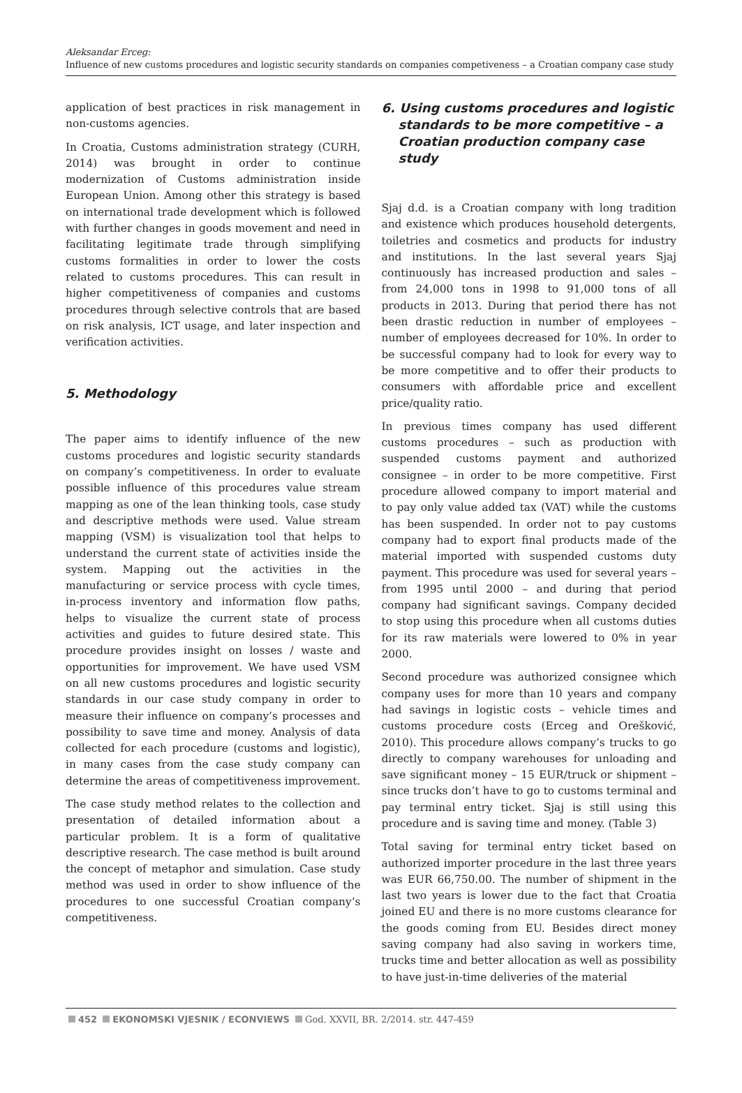Aleksandar Erceg:
Influence of new customs procedures and logistic security standards on companies competiveness – a Croatian company case study
application of best practices in risk management in non-customs agencies.
In Croatia, Customs administration strategy (CURH, 2014) was brought in order to continue modernization of Customs administration inside European Union. Among other this strategy is based on international trade development which is followed with further changes in goods movement and need in facilitating legitimate trade through simplifying customs formalities in order to lower the costs related to customs procedures. This can result in higher competitiveness of companies and customs procedures through selective controls that are based on risk analysis, ICT usage, and later inspection and verification activities.
5. Methodology
The paper aims to identify influence of the new customs procedures and logistic security standards on company’s competitiveness. In order to evaluate possible influence of this procedures value stream mapping as one of the lean thinking tools, case study and descriptive methods were used. Value stream mapping (VSM) is visualization tool that helps to understand the current state of activities inside the system. Mapping out the activities in the manufacturing or service process with cycle times, in-process inventory and information flow paths, helps to visualize the current state of process activities and guides to future desired state. This procedure provides insight on losses / waste and opportunities for improvement. We have used VSM on all new customs procedures and logistic security standards in our case study company in order to measure their influence on company’s processes and possibility to save time and money. Analysis of data collected for each procedure (customs and logistic), in many cases from the case study company can determine the areas of competitiveness improvement.
The case study method relates to the collection and presentation of detailed information about a particular problem. It is a form of qualitative descriptive research. The case method is built around the concept of metaphor and simulation. Case study method was used in order to show influence of the procedures to one successful Croatian company’s competitiveness.
6. Using customs procedures and logistic standards to be more competitive – a Croatian production company case study
Sjaj d.d. is a Croatian company with long tradition and existence which produces household detergents, toiletries and cosmetics and products for industry and institutions. In the last several years Sjaj continuously has increased production and sales – from 24,000 tons in 1998 to 91,000 tons of all products in 2013. During that period there has not been drastic reduction in number of employees – number of employees decreased for 10%. In order to be successful company had to look for every way to be more competitive and to offer their products to consumers with affordable price and excellent price/quality ratio.
In previous times company has used different customs procedures – such as production with suspended customs payment and authorized consignee – in order to be more competitive. First procedure allowed company to import material and to pay only value added tax (VAT) while the customs has been suspended. In order not to pay customs company had to export final products made of the material imported with suspended customs duty payment. This procedure was used for several years – from 1995 until 2000 – and during that period company had significant savings. Company decided to stop using this procedure when all customs duties for its raw materials were lowered to 0% in year 2000.
Second procedure was authorized consignee which company uses for more than 10 years and company had savings in logistic costs – vehicle times and customs procedure costs (Erceg and Orešković, 2010). This procedure allows company’s trucks to go directly to company warehouses for unloading and save significant money – 15 EUR/truck or shipment – since trucks don’t have to go to customs terminal and pay terminal entry ticket. Sjaj is still using this procedure and is saving time and money. (Table 3)
Total saving for terminal entry ticket based on authorized importer procedure in the last three years was EUR 66,750.00. The number of shipment in the last two years is lower due to the fact that Croatia joined EU and there is no more customs clearance for the goods coming from EU. Besides direct money saving company had also saving in workers time, trucks time and better allocation as well as possibility to have just-in-time deliveries of the material
452 EKONOMSKI VJESNIK / ECONVIEWS God. XXVII, BR. 2/2014. str. 447-459